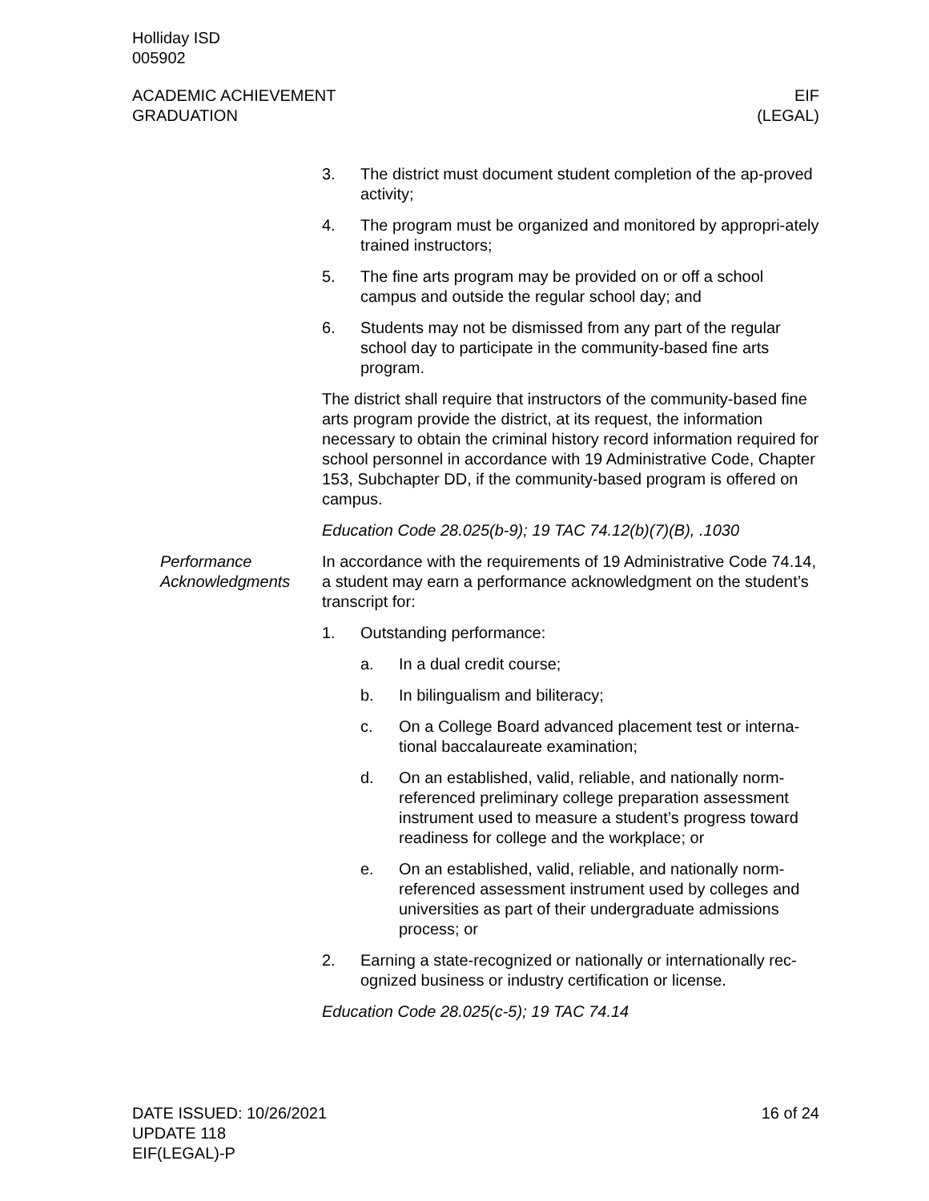Holliday ISD
005902
ACADEMIC ACHIEVEMENT
GRADUATION
EIF
(LEGAL)
3. The district must document student completion of the ap-proved activity;
4. The program must be organized and monitored by appropri-ately trained instructors;
5. The fine arts program may be provided on or off a school campus and outside the regular school day; and
6. Students may not be dismissed from any part of the regular school day to participate in the community-based fine arts program.
The district shall require that instructors of the community-based fine arts program provide the district, at its request, the information necessary to obtain the criminal history record information required for school personnel in accordance with 19 Administrative Code, Chapter 153, Subchapter DD, if the community-based program is offered on campus.
Education Code 28.025(b-9); 19 TAC 74.12(b)(7)(B), .1030
Performance Acknowledgments
In accordance with the requirements of 19 Administrative Code 74.14, a student may earn a performance acknowledgment on the student’s transcript for:
1. Outstanding performance:
a. In a dual credit course;
b. In bilingualism and biliteracy;
c. On a College Board advanced placement test or interna-tional baccalaureate examination;
d. On an established, valid, reliable, and nationally norm-referenced preliminary college preparation assessment instrument used to measure a student’s progress toward readiness for college and the workplace; or
e. On an established, valid, reliable, and nationally norm-referenced assessment instrument used by colleges and universities as part of their undergraduate admissions process; or
2. Earning a state-recognized or nationally or internationally rec-ognized business or industry certification or license.
Education Code 28.025(c-5); 19 TAC 74.14
DATE ISSUED: 10/26/2021
UPDATE 118
EIF(LEGAL)-P
16 of 24